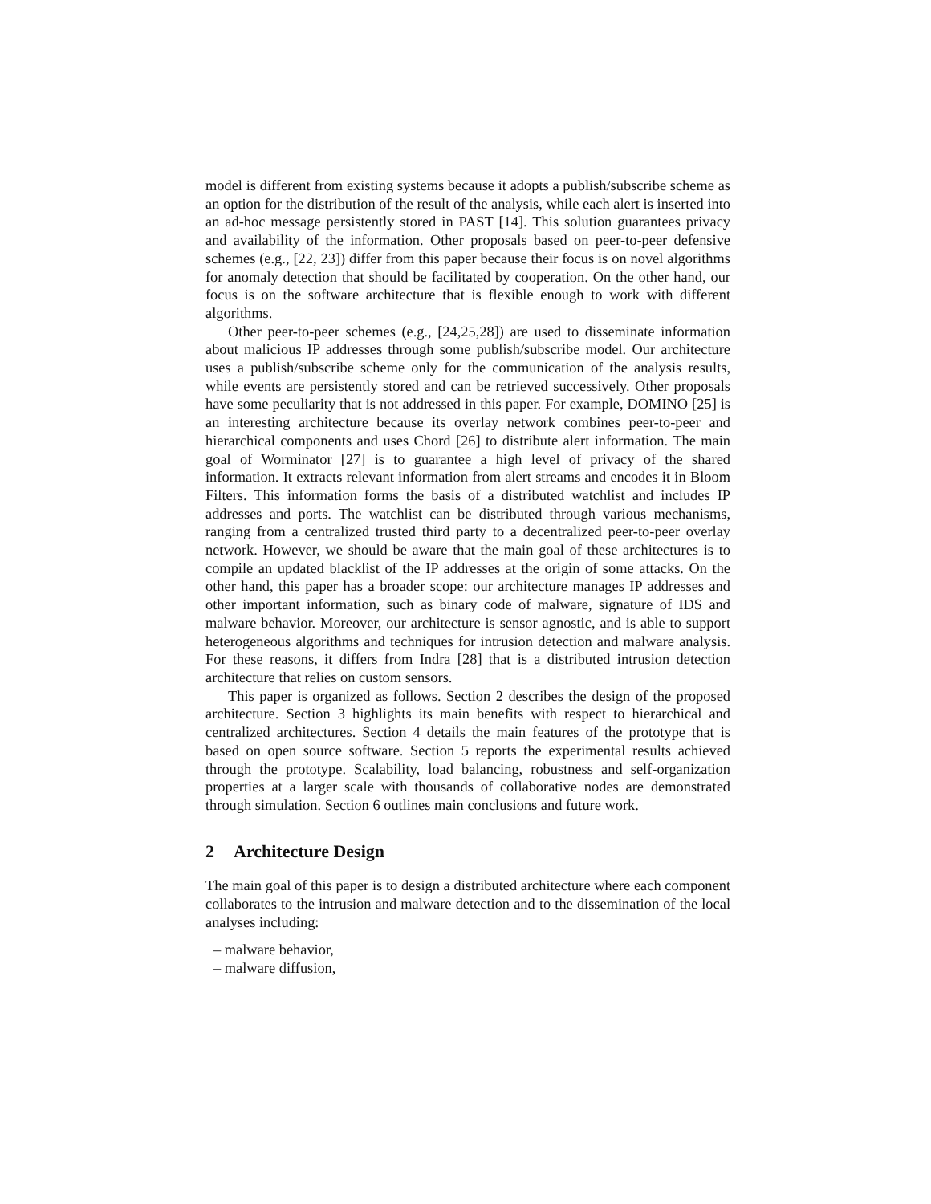model is different from existing systems because it adopts a publish/subscribe scheme as an option for the distribution of the result of the analysis, while each alert is inserted into an ad-hoc message persistently stored in PAST [14]. This solution guarantees privacy and availability of the information. Other proposals based on peer-to-peer defensive schemes (e.g., [22, 23]) differ from this paper because their focus is on novel algorithms for anomaly detection that should be facilitated by cooperation. On the other hand, our focus is on the software architecture that is flexible enough to work with different algorithms.
Other peer-to-peer schemes (e.g., [24,25,28]) are used to disseminate information about malicious IP addresses through some publish/subscribe model. Our architecture uses a publish/subscribe scheme only for the communication of the analysis results, while events are persistently stored and can be retrieved successively. Other proposals have some peculiarity that is not addressed in this paper. For example, DOMINO [25] is an interesting architecture because its overlay network combines peer-to-peer and hierarchical components and uses Chord [26] to distribute alert information. The main goal of Worminator [27] is to guarantee a high level of privacy of the shared information. It extracts relevant information from alert streams and encodes it in Bloom Filters. This information forms the basis of a distributed watchlist and includes IP addresses and ports. The watchlist can be distributed through various mechanisms, ranging from a centralized trusted third party to a decentralized peer-to-peer overlay network. However, we should be aware that the main goal of these architectures is to compile an updated blacklist of the IP addresses at the origin of some attacks. On the other hand, this paper has a broader scope: our architecture manages IP addresses and other important information, such as binary code of malware, signature of IDS and malware behavior. Moreover, our architecture is sensor agnostic, and is able to support heterogeneous algorithms and techniques for intrusion detection and malware analysis. For these reasons, it differs from Indra [28] that is a distributed intrusion detection architecture that relies on custom sensors.
This paper is organized as follows. Section 2 describes the design of the proposed architecture. Section 3 highlights its main benefits with respect to hierarchical and centralized architectures. Section 4 details the main features of the prototype that is based on open source software. Section 5 reports the experimental results achieved through the prototype. Scalability, load balancing, robustness and self-organization properties at a larger scale with thousands of collaborative nodes are demonstrated through simulation. Section 6 outlines main conclusions and future work.
2 Architecture Design
The main goal of this paper is to design a distributed architecture where each component collaborates to the intrusion and malware detection and to the dissemination of the local analyses including:
– malware behavior,
– malware diffusion,